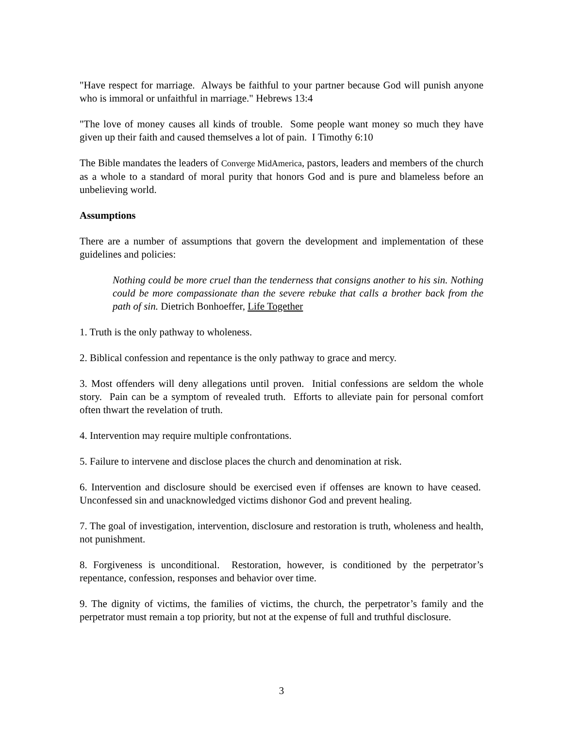"Have respect for marriage. Always be faithful to your partner because God will punish anyone who is immoral or unfaithful in marriage." Hebrews 13:4
"The love of money causes all kinds of trouble. Some people want money so much they have given up their faith and caused themselves a lot of pain. I Timothy 6:10
The Bible mandates the leaders of Converge MidAmerica, pastors, leaders and members of the church as a whole to a standard of moral purity that honors God and is pure and blameless before an unbelieving world.
Assumptions
There are a number of assumptions that govern the development and implementation of these guidelines and policies:
Nothing could be more cruel than the tenderness that consigns another to his sin. Nothing could be more compassionate than the severe rebuke that calls a brother back from the path of sin. Dietrich Bonhoeffer, Life Together
1. Truth is the only pathway to wholeness.
2. Biblical confession and repentance is the only pathway to grace and mercy.
3. Most offenders will deny allegations until proven. Initial confessions are seldom the whole story. Pain can be a symptom of revealed truth. Efforts to alleviate pain for personal comfort often thwart the revelation of truth.
4. Intervention may require multiple confrontations.
5. Failure to intervene and disclose places the church and denomination at risk.
6. Intervention and disclosure should be exercised even if offenses are known to have ceased. Unconfessed sin and unacknowledged victims dishonor God and prevent healing.
7. The goal of investigation, intervention, disclosure and restoration is truth, wholeness and health, not punishment.
8. Forgiveness is unconditional. Restoration, however, is conditioned by the perpetrator’s repentance, confession, responses and behavior over time.
9. The dignity of victims, the families of victims, the church, the perpetrator’s family and the perpetrator must remain a top priority, but not at the expense of full and truthful disclosure.
3